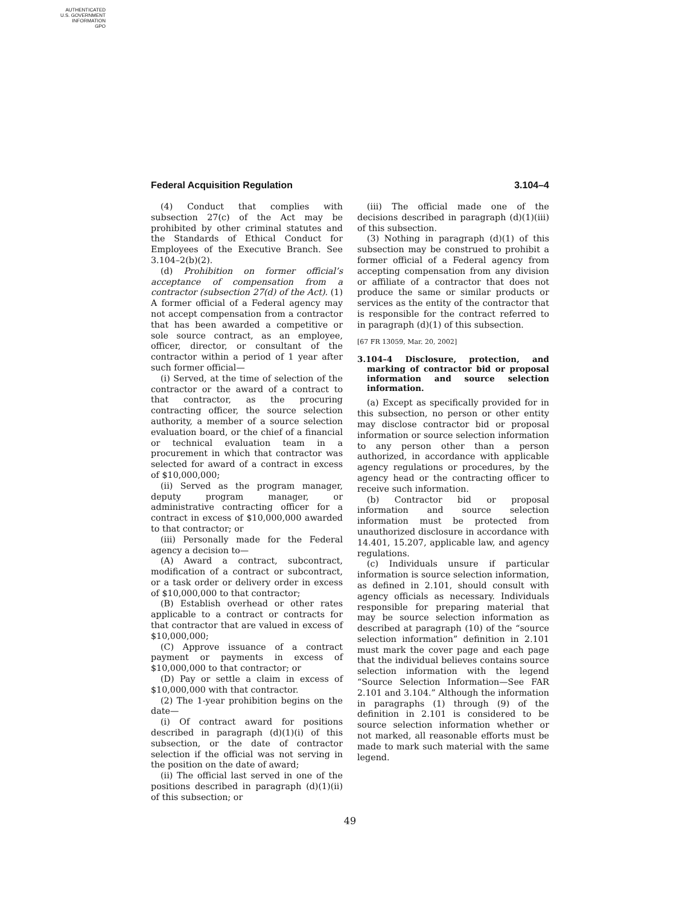AUTHENTICATED
U.S. GOVERNMENT
INFORMATION
GPO
Federal Acquisition Regulation 3.104–4
(4) Conduct that complies with subsection 27(c) of the Act may be prohibited by other criminal statutes and the Standards of Ethical Conduct for Employees of the Executive Branch. See 3.104–2(b)(2).
(d) Prohibition on former official’s acceptance of compensation from a contractor (subsection 27(d) of the Act). (1) A former official of a Federal agency may not accept compensation from a contractor that has been awarded a competitive or sole source contract, as an employee, officer, director, or consultant of the contractor within a period of 1 year after such former official—
(i) Served, at the time of selection of the contractor or the award of a contract to that contractor, as the procuring contracting officer, the source selection authority, a member of a source selection evaluation board, or the chief of a financial or technical evaluation team in a procurement in which that contractor was selected for award of a contract in excess of $10,000,000;
(ii) Served as the program manager, deputy program manager, or administrative contracting officer for a contract in excess of $10,000,000 awarded to that contractor; or
(iii) Personally made for the Federal agency a decision to—
(A) Award a contract, subcontract, modification of a contract or subcontract, or a task order or delivery order in excess of $10,000,000 to that contractor;
(B) Establish overhead or other rates applicable to a contract or contracts for that contractor that are valued in excess of $10,000,000;
(C) Approve issuance of a contract payment or payments in excess of $10,000,000 to that contractor; or
(D) Pay or settle a claim in excess of $10,000,000 with that contractor.
(2) The 1-year prohibition begins on the date—
(i) Of contract award for positions described in paragraph (d)(1)(i) of this subsection, or the date of contractor selection if the official was not serving in the position on the date of award;
(ii) The official last served in one of the positions described in paragraph (d)(1)(ii) of this subsection; or
(iii) The official made one of the decisions described in paragraph (d)(1)(iii) of this subsection.
(3) Nothing in paragraph (d)(1) of this subsection may be construed to prohibit a former official of a Federal agency from accepting compensation from any division or affiliate of a contractor that does not produce the same or similar products or services as the entity of the contractor that is responsible for the contract referred to in paragraph (d)(1) of this subsection.
[67 FR 13059, Mar. 20, 2002]
3.104–4 Disclosure, protection, and marking of contractor bid or proposal information and source selection information.
(a) Except as specifically provided for in this subsection, no person or other entity may disclose contractor bid or proposal information or source selection information to any person other than a person authorized, in accordance with applicable agency regulations or procedures, by the agency head or the contracting officer to receive such information.
(b) Contractor bid or proposal information and source selection information must be protected from unauthorized disclosure in accordance with 14.401, 15.207, applicable law, and agency regulations.
(c) Individuals unsure if particular information is source selection information, as defined in 2.101, should consult with agency officials as necessary. Individuals responsible for preparing material that may be source selection information as described at paragraph (10) of the “source selection information” definition in 2.101 must mark the cover page and each page that the individual believes contains source selection information with the legend “Source Selection Information—See FAR 2.101 and 3.104.” Although the information in paragraphs (1) through (9) of the definition in 2.101 is considered to be source selection information whether or not marked, all reasonable efforts must be made to mark such material with the same legend.
49